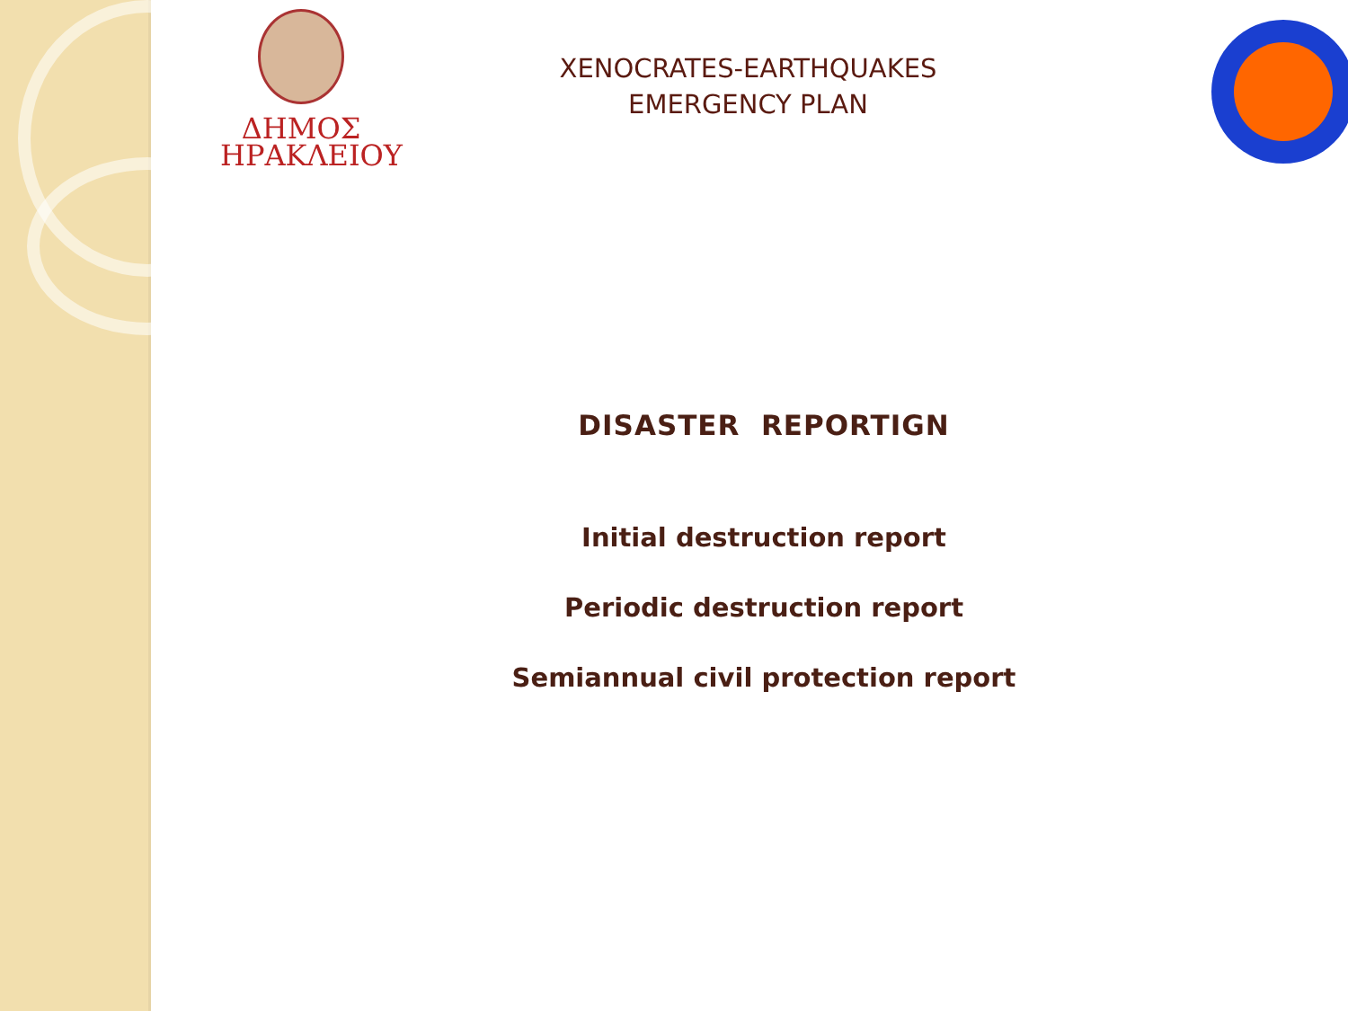ΔΗΜΟΣ
ΗΡΑΚΛΕΙΟΥ
XENOCRATES-EARTHQUAKES
EMERGENCY PLAN
DISASTER REPORTIGN
Initial destruction report
Periodic destruction report
Semiannual civil protection report